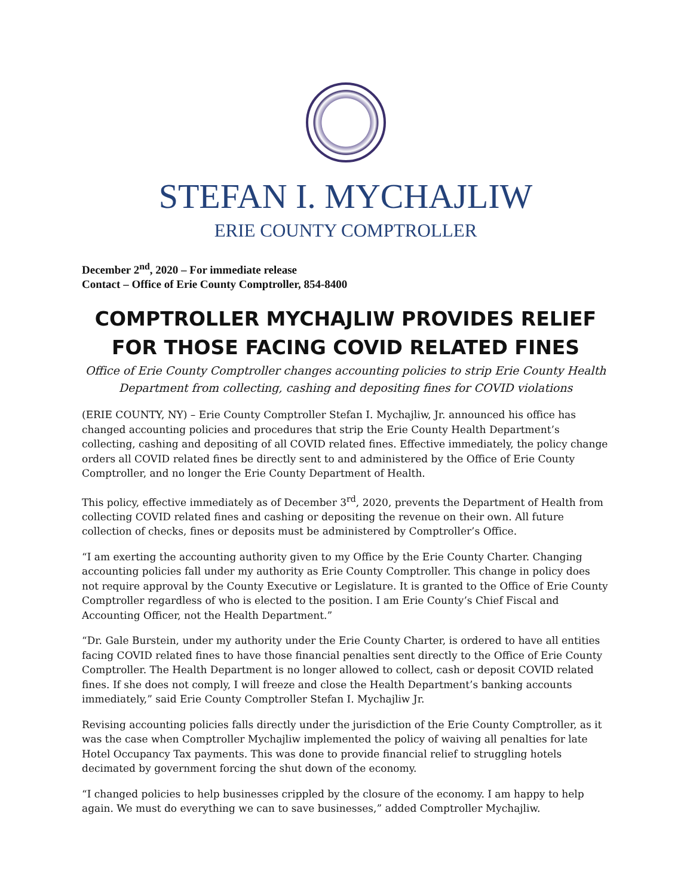STEFAN I. MYCHAJLIW
ERIE COUNTY COMPTROLLER
December 2<sup>nd</sup>, 2020 – For immediate release
Contact – Office of Erie County Comptroller, 854-8400
COMPTROLLER MYCHAJLIW PROVIDES RELIEF FOR THOSE FACING COVID RELATED FINES
Office of Erie County Comptroller changes accounting policies to strip Erie County Health Department from collecting, cashing and depositing fines for COVID violations
(ERIE COUNTY, NY) – Erie County Comptroller Stefan I. Mychajliw, Jr. announced his office has changed accounting policies and procedures that strip the Erie County Health Department’s collecting, cashing and depositing of all COVID related fines. Effective immediately, the policy change orders all COVID related fines be directly sent to and administered by the Office of Erie County Comptroller, and no longer the Erie County Department of Health.
This policy, effective immediately as of December 3<sup>rd</sup>, 2020, prevents the Department of Health from collecting COVID related fines and cashing or depositing the revenue on their own. All future collection of checks, fines or deposits must be administered by Comptroller’s Office.
“I am exerting the accounting authority given to my Office by the Erie County Charter. Changing accounting policies fall under my authority as Erie County Comptroller. This change in policy does not require approval by the County Executive or Legislature. It is granted to the Office of Erie County Comptroller regardless of who is elected to the position. I am Erie County’s Chief Fiscal and Accounting Officer, not the Health Department.”
“Dr. Gale Burstein, under my authority under the Erie County Charter, is ordered to have all entities facing COVID related fines to have those financial penalties sent directly to the Office of Erie County Comptroller. The Health Department is no longer allowed to collect, cash or deposit COVID related fines. If she does not comply, I will freeze and close the Health Department’s banking accounts immediately,” said Erie County Comptroller Stefan I. Mychajliw Jr.
Revising accounting policies falls directly under the jurisdiction of the Erie County Comptroller, as it was the case when Comptroller Mychajliw implemented the policy of waiving all penalties for late Hotel Occupancy Tax payments. This was done to provide financial relief to struggling hotels decimated by government forcing the shut down of the economy.
“I changed policies to help businesses crippled by the closure of the economy. I am happy to help again. We must do everything we can to save businesses,” added Comptroller Mychajliw.